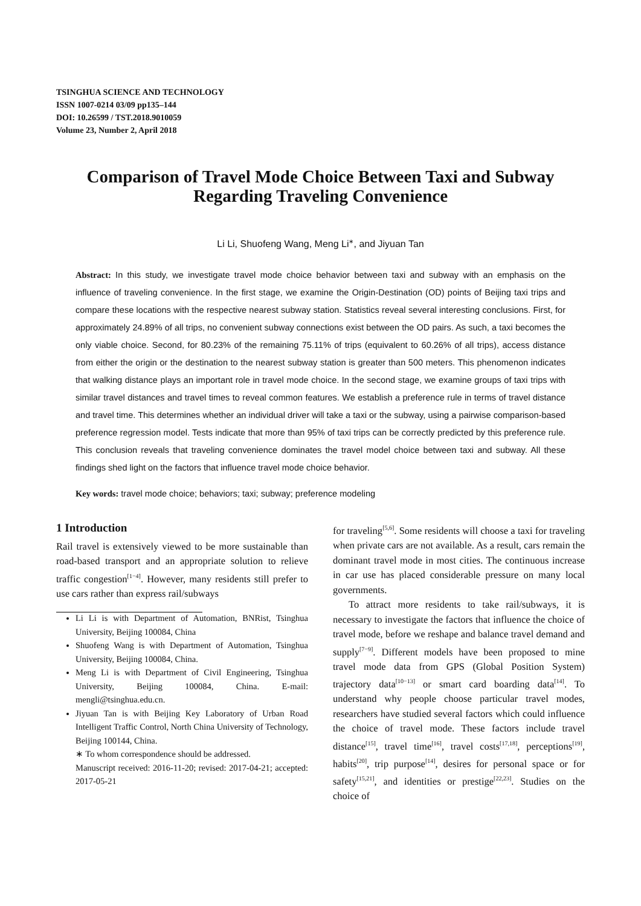TSINGHUA SCIENCE AND TECHNOLOGY
ISSN 1007-0214 03/09 pp135–144
DOI: 10.26599 / TST.2018.9010059
Volume 23, Number 2, April 2018
Comparison of Travel Mode Choice Between Taxi and Subway
Regarding Traveling Convenience
Li Li, Shuofeng Wang, Meng Li<sup>∗</sup>, and Jiyuan Tan
Abstract: In this study, we investigate travel mode choice behavior between taxi and subway with an emphasis on the influence of traveling convenience. In the first stage, we examine the Origin-Destination (OD) points of Beijing taxi trips and compare these locations with the respective nearest subway station. Statistics reveal several interesting conclusions. First, for approximately 24.89% of all trips, no convenient subway connections exist between the OD pairs. As such, a taxi becomes the only viable choice. Second, for 80.23% of the remaining 75.11% of trips (equivalent to 60.26% of all trips), access distance from either the origin or the destination to the nearest subway station is greater than 500 meters. This phenomenon indicates that walking distance plays an important role in travel mode choice. In the second stage, we examine groups of taxi trips with similar travel distances and travel times to reveal common features. We establish a preference rule in terms of travel distance and travel time. This determines whether an individual driver will take a taxi or the subway, using a pairwise comparison-based preference regression model. Tests indicate that more than 95% of taxi trips can be correctly predicted by this preference rule. This conclusion reveals that traveling convenience dominates the travel model choice between taxi and subway. All these findings shed light on the factors that influence travel mode choice behavior.
Key words: travel mode choice; behaviors; taxi; subway; preference modeling
1 Introduction
Rail travel is extensively viewed to be more sustainable than road-based transport and an appropriate solution to relieve traffic congestion<sup>[1−4]</sup>. However, many residents still prefer to use cars rather than express rail/subways
Li Li is with Department of Automation, BNRist, Tsinghua University, Beijing 100084, China
Shuofeng Wang is with Department of Automation, Tsinghua University, Beijing 100084, China.
Meng Li is with Department of Civil Engineering, Tsinghua University, Beijing 100084, China. E-mail: mengli@tsinghua.edu.cn.
Jiyuan Tan is with Beijing Key Laboratory of Urban Road Intelligent Traffic Control, North China University of Technology, Beijing 100144, China.
∗ To whom correspondence should be addressed.
Manuscript received: 2016-11-20; revised: 2017-04-21; accepted: 2017-05-21
for traveling<sup>[5,6]</sup>. Some residents will choose a taxi for traveling when private cars are not available. As a result, cars remain the dominant travel mode in most cities. The continuous increase in car use has placed considerable pressure on many local governments.
To attract more residents to take rail/subways, it is necessary to investigate the factors that influence the choice of travel mode, before we reshape and balance travel demand and supply<sup>[7−9]</sup>. Different models have been proposed to mine travel mode data from GPS (Global Position System) trajectory data<sup>[10−13]</sup> or smart card boarding data<sup>[14]</sup>. To understand why people choose particular travel modes, researchers have studied several factors which could influence the choice of travel mode. These factors include travel distance<sup>[15]</sup>, travel time<sup>[16]</sup>, travel costs<sup>[17,18]</sup>, perceptions<sup>[19]</sup>, habits<sup>[20]</sup>, trip purpose<sup>[14]</sup>, desires for personal space or for safety<sup>[15,21]</sup>, and identities or prestige<sup>[22,23]</sup>. Studies on the choice of